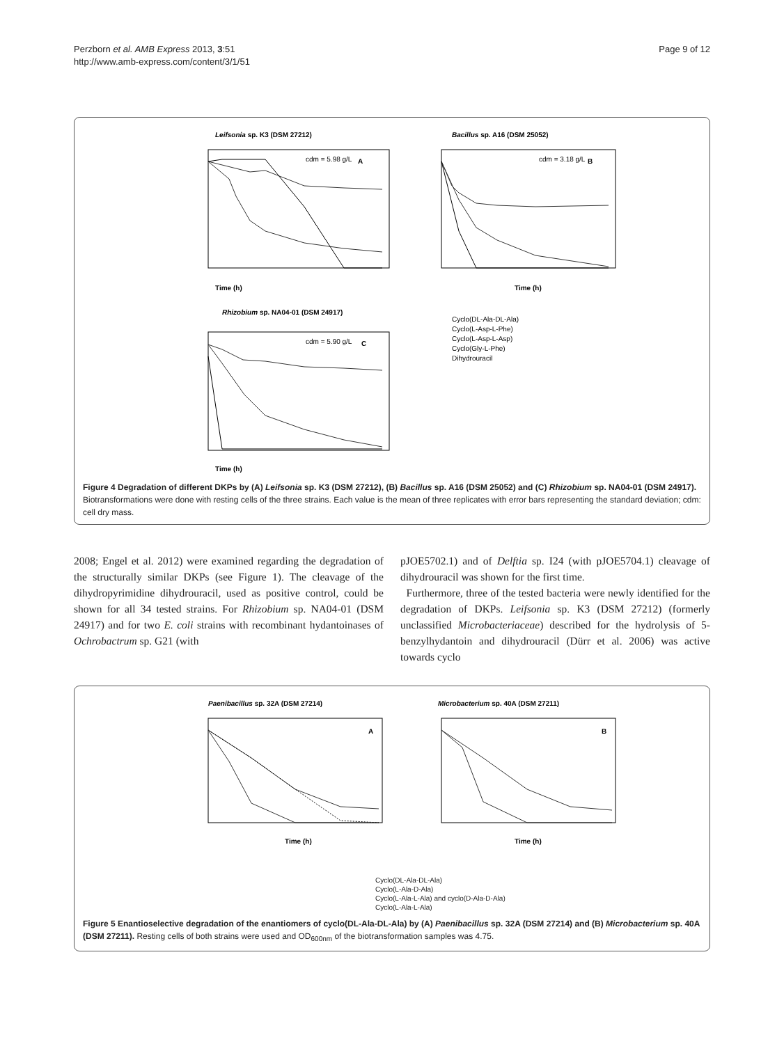Perzborn et al. AMB Express 2013, 3:51
http://www.amb-express.com/content/3/1/51
Page 9 of 12
Leifsonia sp. K3 (DSM 27212)
Bacillus sp. A16 (DSM 25052)
A
cdm = 5.98 g/L
Time (h)
B
cdm = 3.18 g/L
Time (h)
Rhizobium sp. NA04-01 (DSM 24917)
C
cdm = 5.90 g/L
Time (h)
Cyclo(DL-Ala-DL-Ala)
Cyclo(L-Asp-L-Phe)
Cyclo(L-Asp-L-Asp)
Cyclo(Gly-L-Phe)
Dihydrouracil
Figure 4 Degradation of different DKPs by (A) Leifsonia sp. K3 (DSM 27212), (B) Bacillus sp. A16 (DSM 25052) and (C) Rhizobium sp. NA04-01 (DSM 24917). Biotransformations were done with resting cells of the three strains. Each value is the mean of three replicates with error bars representing the standard deviation; cdm: cell dry mass.
2008; Engel et al. 2012) were examined regarding the degradation of the structurally similar DKPs (see Figure 1). The cleavage of the dihydropyrimidine dihydrouracil, used as positive control, could be shown for all 34 tested strains. For Rhizobium sp. NA04-01 (DSM 24917) and for two E. coli strains with recombinant hydantoinases of Ochrobactrum sp. G21 (with
pJOE5702.1) and of Delftia sp. I24 (with pJOE5704.1) cleavage of dihydrouracil was shown for the first time.
Furthermore, three of the tested bacteria were newly identified for the degradation of DKPs. Leifsonia sp. K3 (DSM 27212) (formerly unclassified Microbacteriaceae) described for the hydrolysis of 5-benzylhydantoin and dihydrouracil (Dürr et al. 2006) was active towards cyclo
Paenibacillus sp. 32A (DSM 27214)
Microbacterium sp. 40A (DSM 27211)
A
B
Time (h)
Time (h)
Cyclo(DL-Ala-DL-Ala)
Cyclo(L-Ala-D-Ala)
Cyclo(L-Ala-L-Ala) and cyclo(D-Ala-D-Ala)
Cyclo(L-Ala-L-Ala)
Figure 5 Enantioselective degradation of the enantiomers of cyclo(DL-Ala-DL-Ala) by (A) Paenibacillus sp. 32A (DSM 27214) and (B) Microbacterium sp. 40A (DSM 27211). Resting cells of both strains were used and OD<sub>600nm</sub> of the biotransformation samples was 4.75.